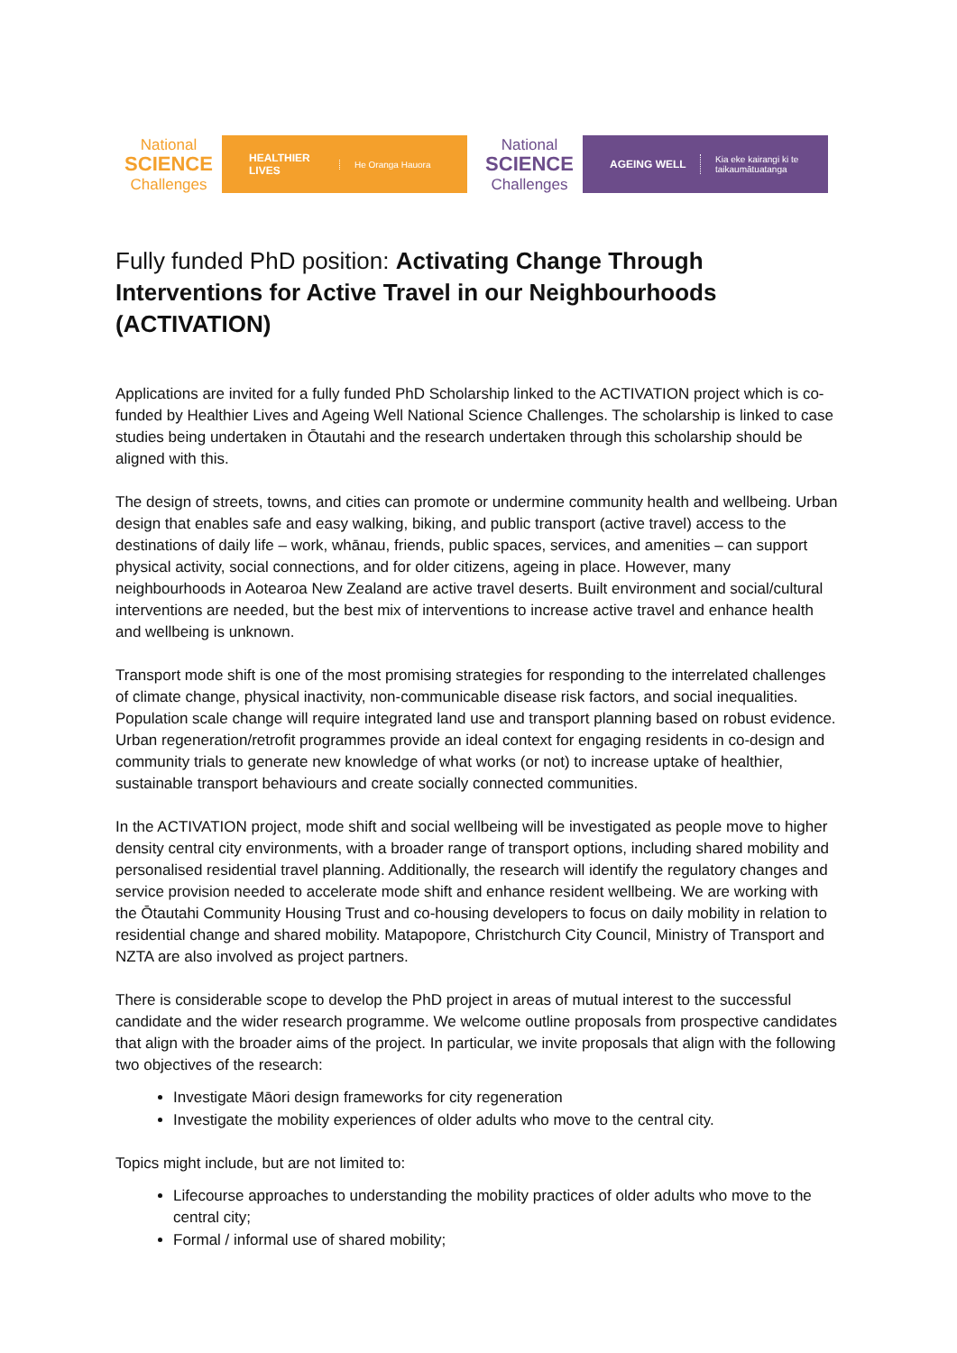National
SCIENCE
Challenges
HEALTHIER
LIVES
He Oranga Hauora
National
SCIENCE
Challenges
AGEING WELL
Kia eke kairangi ki te
taikaumātuatanga
Fully funded PhD position: Activating Change Through Interventions for Active Travel in our Neighbourhoods (ACTIVATION)
Applications are invited for a fully funded PhD Scholarship linked to the ACTIVATION project which is co-funded by Healthier Lives and Ageing Well National Science Challenges. The scholarship is linked to case studies being undertaken in Ōtautahi and the research undertaken through this scholarship should be aligned with this.
The design of streets, towns, and cities can promote or undermine community health and wellbeing. Urban design that enables safe and easy walking, biking, and public transport (active travel) access to the destinations of daily life – work, whānau, friends, public spaces, services, and amenities – can support physical activity, social connections, and for older citizens, ageing in place. However, many neighbourhoods in Aotearoa New Zealand are active travel deserts. Built environment and social/cultural interventions are needed, but the best mix of interventions to increase active travel and enhance health and wellbeing is unknown.
Transport mode shift is one of the most promising strategies for responding to the interrelated challenges of climate change, physical inactivity, non-communicable disease risk factors, and social inequalities. Population scale change will require integrated land use and transport planning based on robust evidence. Urban regeneration/retrofit programmes provide an ideal context for engaging residents in co-design and community trials to generate new knowledge of what works (or not) to increase uptake of healthier, sustainable transport behaviours and create socially connected communities.
In the ACTIVATION project, mode shift and social wellbeing will be investigated as people move to higher density central city environments, with a broader range of transport options, including shared mobility and personalised residential travel planning. Additionally, the research will identify the regulatory changes and service provision needed to accelerate mode shift and enhance resident wellbeing. We are working with the Ōtautahi Community Housing Trust and co-housing developers to focus on daily mobility in relation to residential change and shared mobility. Matapopore, Christchurch City Council, Ministry of Transport and NZTA are also involved as project partners.
There is considerable scope to develop the PhD project in areas of mutual interest to the successful candidate and the wider research programme. We welcome outline proposals from prospective candidates that align with the broader aims of the project. In particular, we invite proposals that align with the following two objectives of the research:
Investigate Māori design frameworks for city regeneration
Investigate the mobility experiences of older adults who move to the central city.
Topics might include, but are not limited to:
Lifecourse approaches to understanding the mobility practices of older adults who move to the central city;
Formal / informal use of shared mobility;